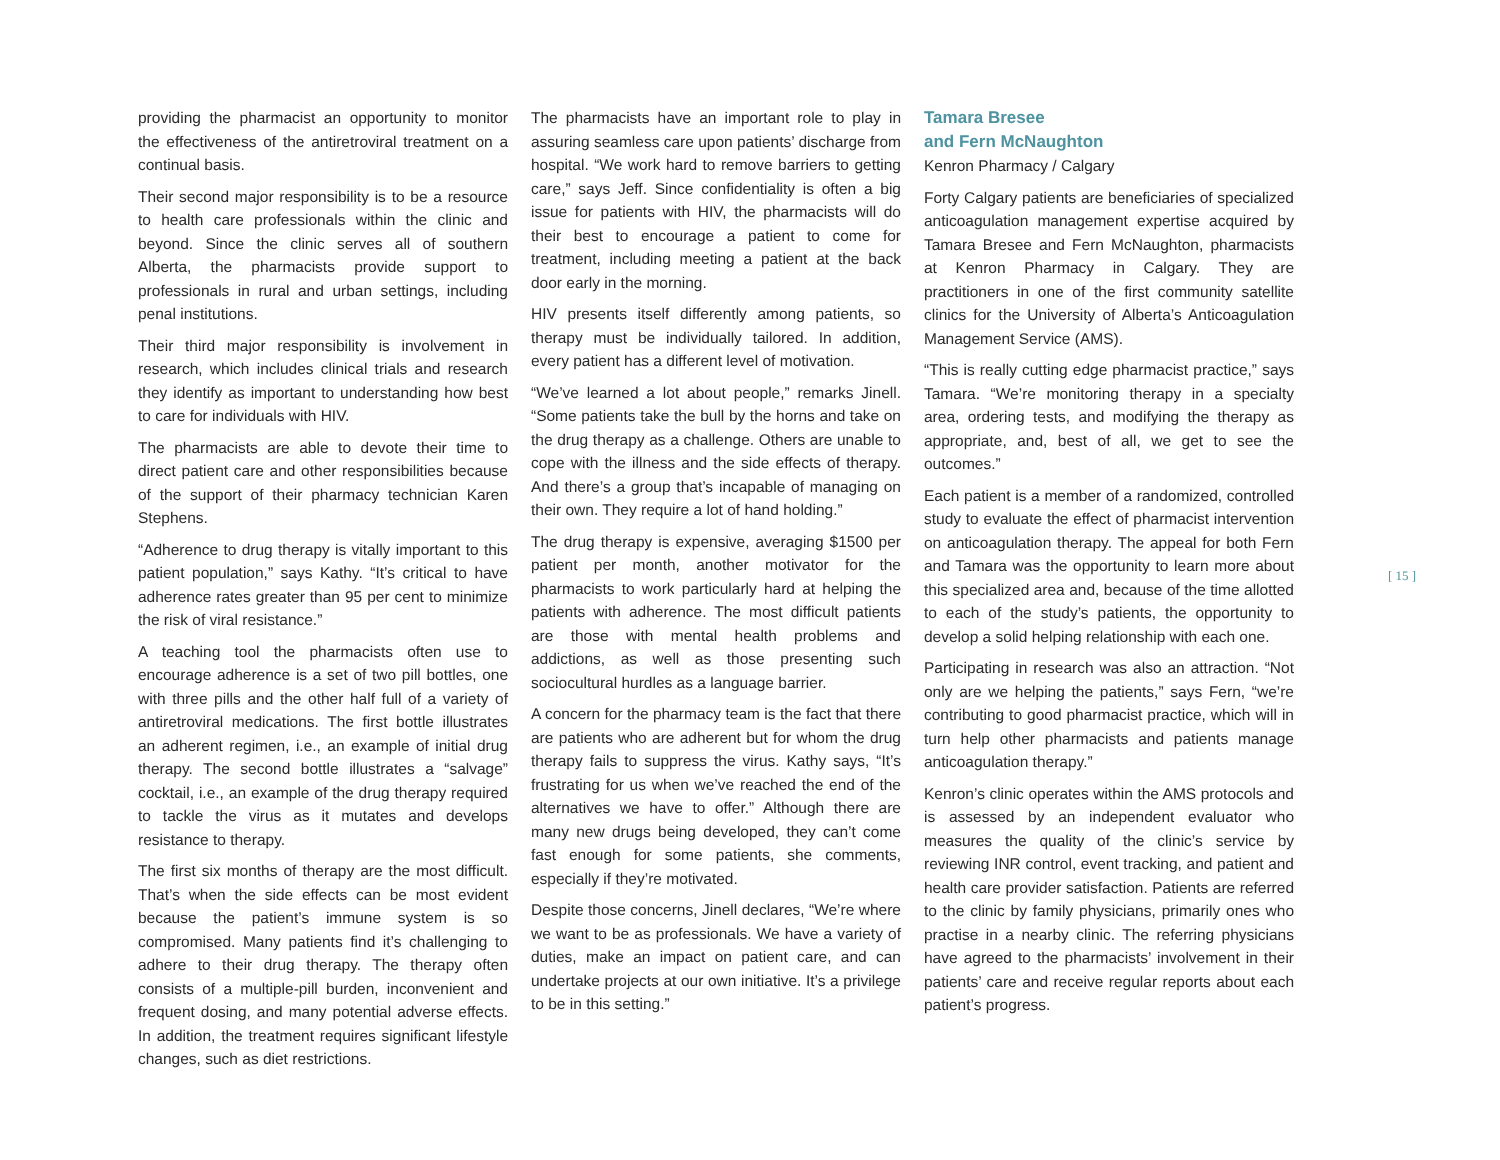providing the pharmacist an opportunity to monitor the effectiveness of the antiretroviral treatment on a continual basis.
Their second major responsibility is to be a resource to health care professionals within the clinic and beyond. Since the clinic serves all of southern Alberta, the pharmacists provide support to professionals in rural and urban settings, including penal institutions.
Their third major responsibility is involvement in research, which includes clinical trials and research they identify as important to understanding how best to care for individuals with HIV.
The pharmacists are able to devote their time to direct patient care and other responsibilities because of the support of their pharmacy technician Karen Stephens.
“Adherence to drug therapy is vitally important to this patient population,” says Kathy. “It’s critical to have adherence rates greater than 95 per cent to minimize the risk of viral resistance.”
A teaching tool the pharmacists often use to encourage adherence is a set of two pill bottles, one with three pills and the other half full of a variety of antiretroviral medications. The first bottle illustrates an adherent regimen, i.e., an example of initial drug therapy. The second bottle illustrates a “salvage” cocktail, i.e., an example of the drug therapy required to tackle the virus as it mutates and develops resistance to therapy.
The first six months of therapy are the most difficult. That’s when the side effects can be most evident because the patient’s immune system is so compromised. Many patients find it’s challenging to adhere to their drug therapy. The therapy often consists of a multiple-pill burden, inconvenient and frequent dosing, and many potential adverse effects. In addition, the treatment requires significant lifestyle changes, such as diet restrictions.
The pharmacists have an important role to play in assuring seamless care upon patients’ discharge from hospital. “We work hard to remove barriers to getting care,” says Jeff. Since confidentiality is often a big issue for patients with HIV, the pharmacists will do their best to encourage a patient to come for treatment, including meeting a patient at the back door early in the morning.
HIV presents itself differently among patients, so therapy must be individually tailored. In addition, every patient has a different level of motivation.
“We’ve learned a lot about people,” remarks Jinell. “Some patients take the bull by the horns and take on the drug therapy as a challenge. Others are unable to cope with the illness and the side effects of therapy. And there’s a group that’s incapable of managing on their own. They require a lot of hand holding.”
The drug therapy is expensive, averaging $1500 per patient per month, another motivator for the pharmacists to work particularly hard at helping the patients with adherence. The most difficult patients are those with mental health problems and addictions, as well as those presenting such sociocultural hurdles as a language barrier.
A concern for the pharmacy team is the fact that there are patients who are adherent but for whom the drug therapy fails to suppress the virus. Kathy says, “It’s frustrating for us when we’ve reached the end of the alternatives we have to offer.” Although there are many new drugs being developed, they can’t come fast enough for some patients, she comments, especially if they’re motivated.
Despite those concerns, Jinell declares, “We’re where we want to be as professionals. We have a variety of duties, make an impact on patient care, and can undertake projects at our own initiative. It’s a privilege to be in this setting.”
Tamara Bresee
and Fern McNaughton
Kenron Pharmacy / Calgary
Forty Calgary patients are beneficiaries of specialized anticoagulation management expertise acquired by Tamara Bresee and Fern McNaughton, pharmacists at Kenron Pharmacy in Calgary. They are practitioners in one of the first community satellite clinics for the University of Alberta’s Anticoagulation Management Service (AMS).
“This is really cutting edge pharmacist practice,” says Tamara. “We’re monitoring therapy in a specialty area, ordering tests, and modifying the therapy as appropriate, and, best of all, we get to see the outcomes.”
Each patient is a member of a randomized, controlled study to evaluate the effect of pharmacist intervention on anticoagulation therapy. The appeal for both Fern and Tamara was the opportunity to learn more about this specialized area and, because of the time allotted to each of the study’s patients, the opportunity to develop a solid helping relationship with each one.
Participating in research was also an attraction. “Not only are we helping the patients,” says Fern, “we’re contributing to good pharmacist practice, which will in turn help other pharmacists and patients manage anticoagulation therapy.”
Kenron’s clinic operates within the AMS protocols and is assessed by an independent evaluator who measures the quality of the clinic’s service by reviewing INR control, event tracking, and patient and health care provider satisfaction. Patients are referred to the clinic by family physicians, primarily ones who practise in a nearby clinic. The referring physicians have agreed to the pharmacists’ involvement in their patients’ care and receive regular reports about each patient’s progress.
[ 15 ]